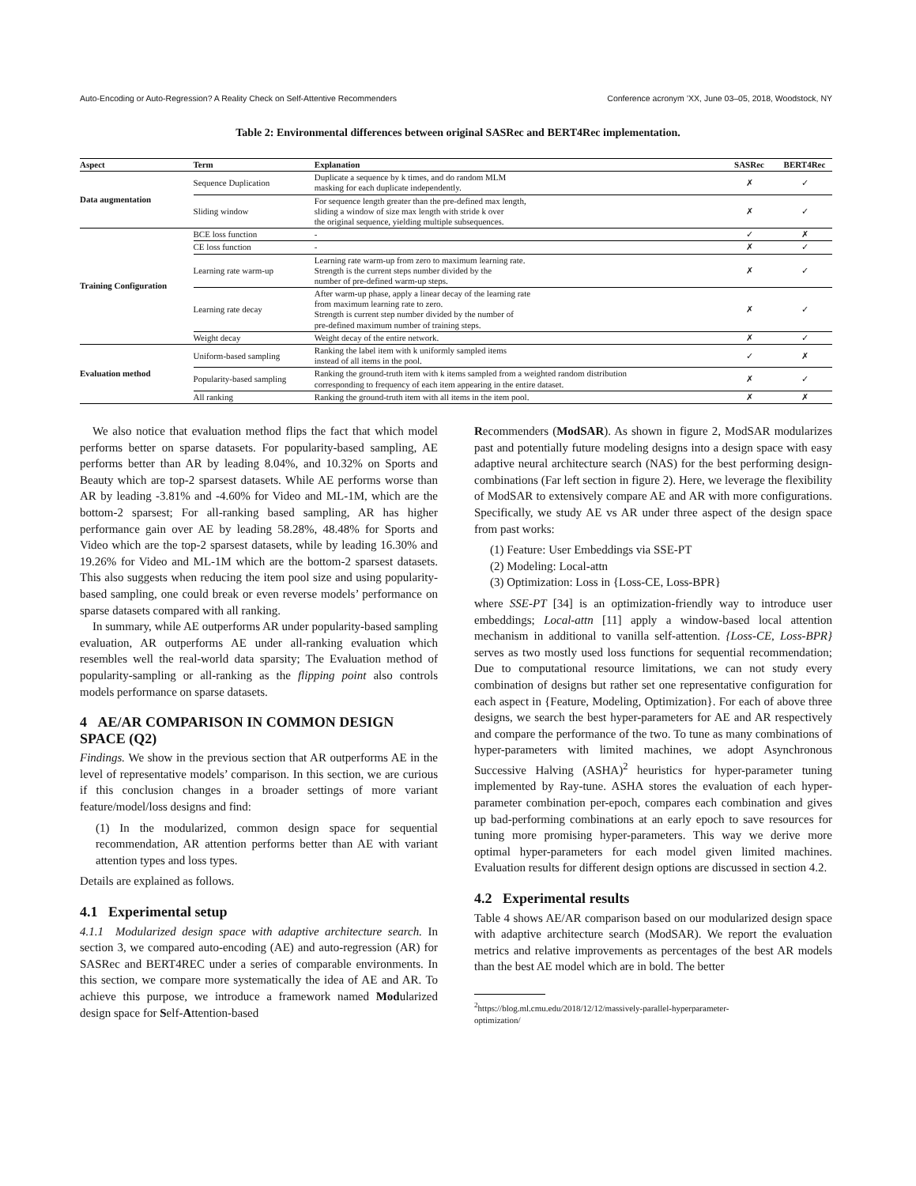Auto-Encoding or Auto-Regression? A Reality Check on Self-Attentive Recommenders Conference acronym ’XX, June 03–05, 2018, Woodstock, NY
Table 2: Environmental differences between original SASRec and BERT4Rec implementation.
| Aspect | Term | Explanation | SASRec | BERT4Rec |
| --- | --- | --- | --- | --- |
| Data augmentation | Sequence Duplication | Duplicate a sequence by k times, and do random MLM masking for each duplicate independently. | ✗ | ✓ |
| | Sliding window | For sequence length greater than the pre-defined max length, sliding a window of size max length with stride k over the original sequence, yielding multiple subsequences. | ✗ | ✓ |
| Training Configuration | BCE loss function | - | ✓ | ✗ |
| | CE loss function | - | ✗ | ✓ |
| | Learning rate warm-up | Learning rate warm-up from zero to maximum learning rate. Strength is the current steps number divided by the number of pre-defined warm-up steps. | ✗ | ✓ |
| | Learning rate decay | After warm-up phase, apply a linear decay of the learning rate from maximum learning rate to zero. Strength is current step number divided by the number of pre-defined maximum number of training steps. | ✗ | ✓ |
| | Weight decay | Weight decay of the entire network. | ✗ | ✓ |
| Evaluation method | Uniform-based sampling | Ranking the label item with k uniformly sampled items instead of all items in the pool. | ✓ | ✗ |
| | Popularity-based sampling | Ranking the ground-truth item with k items sampled from a weighted random distribution corresponding to frequency of each item appearing in the entire dataset. | ✗ | ✓ |
| | All ranking | Ranking the ground-truth item with all items in the item pool. | ✗ | ✗ |
We also notice that evaluation method flips the fact that which model performs better on sparse datasets. For popularity-based sampling, AE performs better than AR by leading 8.04%, and 10.32% on Sports and Beauty which are top-2 sparsest datasets. While AE performs worse than AR by leading -3.81% and -4.60% for Video and ML-1M, which are the bottom-2 sparsest; For all-ranking based sampling, AR has higher performance gain over AE by leading 58.28%, 48.48% for Sports and Video which are the top-2 sparsest datasets, while by leading 16.30% and 19.26% for Video and ML-1M which are the bottom-2 sparsest datasets. This also suggests when reducing the item pool size and using popularity-based sampling, one could break or even reverse models’ performance on sparse datasets compared with all ranking.
In summary, while AE outperforms AR under popularity-based sampling evaluation, AR outperforms AE under all-ranking evaluation which resembles well the real-world data sparsity; The Evaluation method of popularity-sampling or all-ranking as the flipping point also controls models performance on sparse datasets.
4 AE/AR COMPARISON IN COMMON DESIGN SPACE (Q2)
Findings. We show in the previous section that AR outperforms AE in the level of representative models’ comparison. In this section, we are curious if this conclusion changes in a broader settings of more variant feature/model/loss designs and find:
(1) In the modularized, common design space for sequential recommendation, AR attention performs better than AE with variant attention types and loss types.
Details are explained as follows.
4.1 Experimental setup
4.1.1 Modularized design space with adaptive architecture search. In section 3, we compared auto-encoding (AE) and auto-regression (AR) for SASRec and BERT4REC under a series of comparable environments. In this section, we compare more systematically the idea of AE and AR. To achieve this purpose, we introduce a framework named Modularized design space for Self-Attention-based
Recommenders (ModSAR). As shown in figure 2, ModSAR modularizes past and potentially future modeling designs into a design space with easy adaptive neural architecture search (NAS) for the best performing design-combinations (Far left section in figure 2). Here, we leverage the flexibility of ModSAR to extensively compare AE and AR with more configurations. Specifically, we study AE vs AR under three aspect of the design space from past works:
(1) Feature: User Embeddings via SSE-PT
(2) Modeling: Local-attn
(3) Optimization: Loss in {Loss-CE, Loss-BPR}
where SSE-PT [34] is an optimization-friendly way to introduce user embeddings; Local-attn [11] apply a window-based local attention mechanism in additional to vanilla self-attention. {Loss-CE, Loss-BPR} serves as two mostly used loss functions for sequential recommendation; Due to computational resource limitations, we can not study every combination of designs but rather set one representative configuration for each aspect in {Feature, Modeling, Optimization}. For each of above three designs, we search the best hyper-parameters for AE and AR respectively and compare the performance of the two. To tune as many combinations of hyper-parameters with limited machines, we adopt Asynchronous Successive Halving (ASHA)<sup>2</sup> heuristics for hyper-parameter tuning implemented by Ray-tune. ASHA stores the evaluation of each hyper-parameter combination per-epoch, compares each combination and gives up bad-performing combinations at an early epoch to save resources for tuning more promising hyper-parameters. This way we derive more optimal hyper-parameters for each model given limited machines. Evaluation results for different design options are discussed in section 4.2.
4.2 Experimental results
Table 4 shows AE/AR comparison based on our modularized design space with adaptive architecture search (ModSAR). We report the evaluation metrics and relative improvements as percentages of the best AR models than the best AE model which are in bold. The better
<sup>2</sup> https://blog.ml.cmu.edu/2018/12/12/massively-parallel-hyperparameter-
optimization/